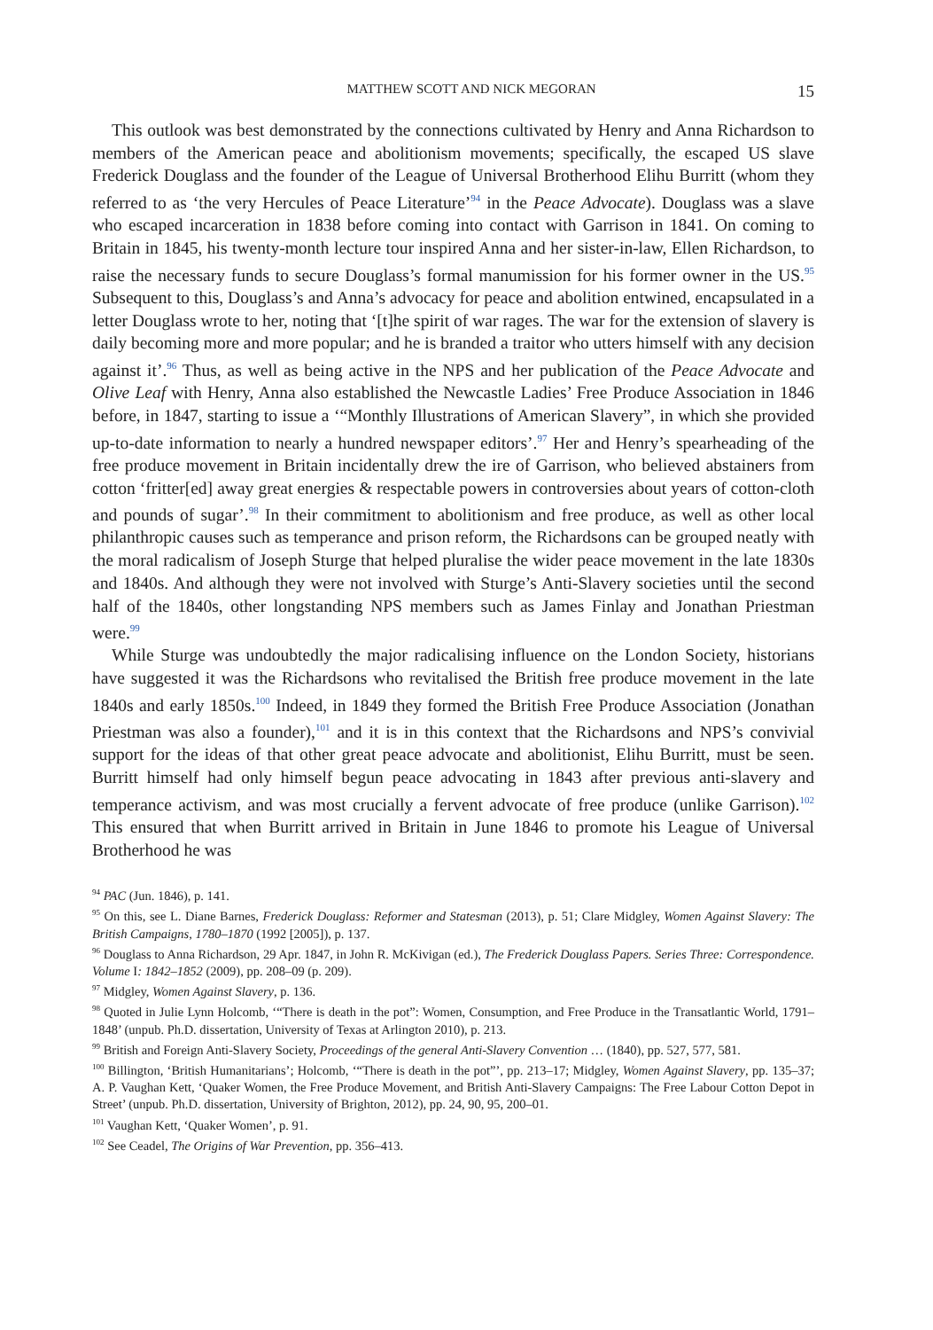MATTHEW SCOTT AND NICK MEGORAN 15
This outlook was best demonstrated by the connections cultivated by Henry and Anna Richardson to members of the American peace and abolitionism movements; specifically, the escaped US slave Frederick Douglass and the founder of the League of Universal Brotherhood Elihu Burritt (whom they referred to as ‘the very Hercules of Peace Literature’<sup>94</sup> in the Peace Advocate). Douglass was a slave who escaped incarceration in 1838 before coming into contact with Garrison in 1841. On coming to Britain in 1845, his twenty-month lecture tour inspired Anna and her sister-in-law, Ellen Richardson, to raise the necessary funds to secure Douglass’s formal manumission for his former owner in the US.<sup>95</sup> Subsequent to this, Douglass’s and Anna’s advocacy for peace and abolition entwined, encapsulated in a letter Douglass wrote to her, noting that ‘[t]he spirit of war rages. The war for the extension of slavery is daily becoming more and more popular; and he is branded a traitor who utters himself with any decision against it’.<sup>96</sup> Thus, as well as being active in the NPS and her publication of the Peace Advocate and Olive Leaf with Henry, Anna also established the Newcastle Ladies’ Free Produce Association in 1846 before, in 1847, starting to issue a ‘“Monthly Illustrations of American Slavery”, in which she provided up-to-date information to nearly a hundred newspaper editors’.<sup>97</sup> Her and Henry’s spearheading of the free produce movement in Britain incidentally drew the ire of Garrison, who believed abstainers from cotton ‘fritter[ed] away great energies & respectable powers in controversies about years of cotton-cloth and pounds of sugar’.<sup>98</sup> In their commitment to abolitionism and free produce, as well as other local philanthropic causes such as temperance and prison reform, the Richardsons can be grouped neatly with the moral radicalism of Joseph Sturge that helped pluralise the wider peace movement in the late 1830s and 1840s. And although they were not involved with Sturge’s Anti-Slavery societies until the second half of the 1840s, other longstanding NPS members such as James Finlay and Jonathan Priestman were.<sup>99</sup>
While Sturge was undoubtedly the major radicalising influence on the London Society, historians have suggested it was the Richardsons who revitalised the British free produce movement in the late 1840s and early 1850s.<sup>100</sup> Indeed, in 1849 they formed the British Free Produce Association (Jonathan Priestman was also a founder),<sup>101</sup> and it is in this context that the Richardsons and NPS’s convivial support for the ideas of that other great peace advocate and abolitionist, Elihu Burritt, must be seen. Burritt himself had only himself begun peace advocating in 1843 after previous anti-slavery and temperance activism, and was most crucially a fervent advocate of free produce (unlike Garrison).<sup>102</sup> This ensured that when Burritt arrived in Britain in June 1846 to promote his League of Universal Brotherhood he was
<sup>94</sup> PAC (Jun. 1846), p. 141.
<sup>95</sup> On this, see L. Diane Barnes, Frederick Douglass: Reformer and Statesman (2013), p. 51; Clare Midgley, Women Against Slavery: The British Campaigns, 1780–1870 (1992 [2005]), p. 137.
<sup>96</sup> Douglass to Anna Richardson, 29 Apr. 1847, in John R. McKivigan (ed.), The Frederick Douglass Papers. Series Three: Correspondence. Volume I: 1842–1852 (2009), pp. 208–09 (p. 209).
<sup>97</sup> Midgley, Women Against Slavery, p. 136.
<sup>98</sup> Quoted in Julie Lynn Holcomb, ‘“There is death in the pot”: Women, Consumption, and Free Produce in the Transatlantic World, 1791–1848’ (unpub. Ph.D. dissertation, University of Texas at Arlington 2010), p. 213.
<sup>99</sup> British and Foreign Anti-Slavery Society, Proceedings of the general Anti-Slavery Convention … (1840), pp. 527, 577, 581.
<sup>100</sup> Billington, ‘British Humanitarians’; Holcomb, ‘“There is death in the pot”’, pp. 213–17; Midgley, Women Against Slavery, pp. 135–37; A. P. Vaughan Kett, ‘Quaker Women, the Free Produce Movement, and British Anti-Slavery Campaigns: The Free Labour Cotton Depot in Street’ (unpub. Ph.D. dissertation, University of Brighton, 2012), pp. 24, 90, 95, 200–01.
<sup>101</sup> Vaughan Kett, ‘Quaker Women’, p. 91.
<sup>102</sup> See Ceadel, The Origins of War Prevention, pp. 356–413.